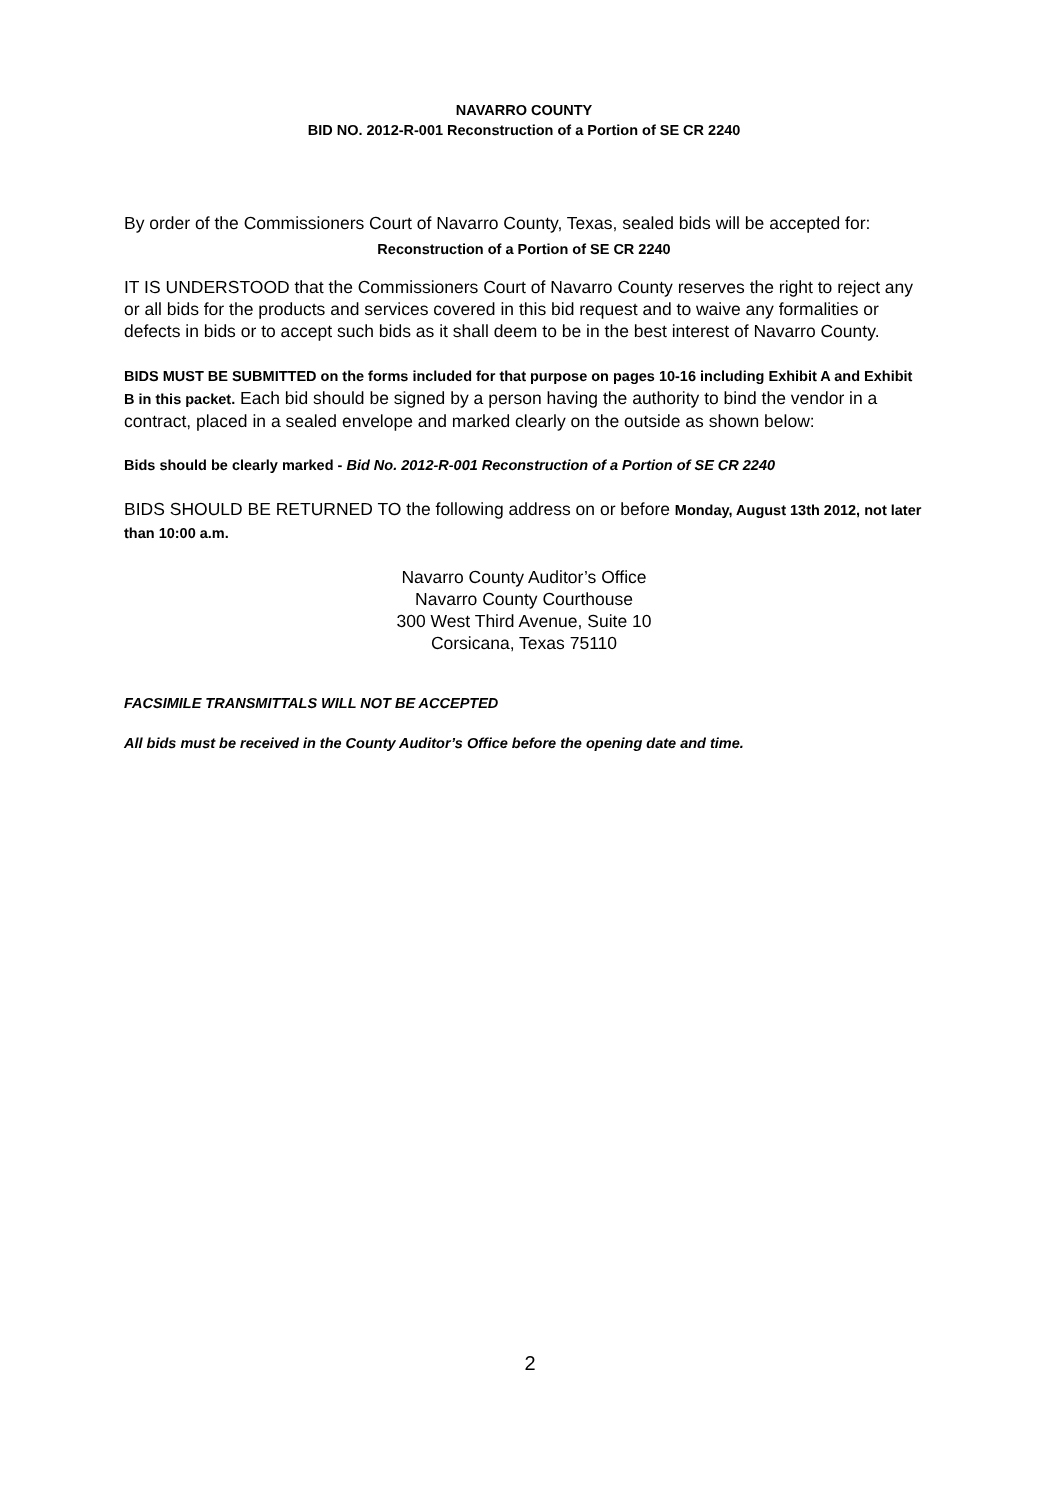NAVARRO COUNTY
BID NO. 2012-R-001 Reconstruction of a Portion of SE CR 2240
By order of the Commissioners Court of Navarro County, Texas, sealed bids will be accepted for:
Reconstruction of a Portion of SE CR 2240
IT IS UNDERSTOOD that the Commissioners Court of Navarro County reserves the right to reject any or all bids for the products and services covered in this bid request and to waive any formalities or defects in bids or to accept such bids as it shall deem to be in the best interest of Navarro County.
BIDS MUST BE SUBMITTED on the forms included for that purpose on pages 10-16 including Exhibit A and Exhibit B in this packet. Each bid should be signed by a person having the authority to bind the vendor in a contract, placed in a sealed envelope and marked clearly on the outside as shown below:
Bids should be clearly marked - Bid No. 2012-R-001 Reconstruction of a Portion of SE CR 2240
BIDS SHOULD BE RETURNED TO the following address on or before Monday, August 13th 2012, not later than 10:00 a.m.
Navarro County Auditor’s Office
Navarro County Courthouse
300 West Third Avenue, Suite 10
Corsicana, Texas 75110
FACSIMILE TRANSMITTALS WILL NOT BE ACCEPTED
All bids must be received in the County Auditor’s Office before the opening date and time.
2